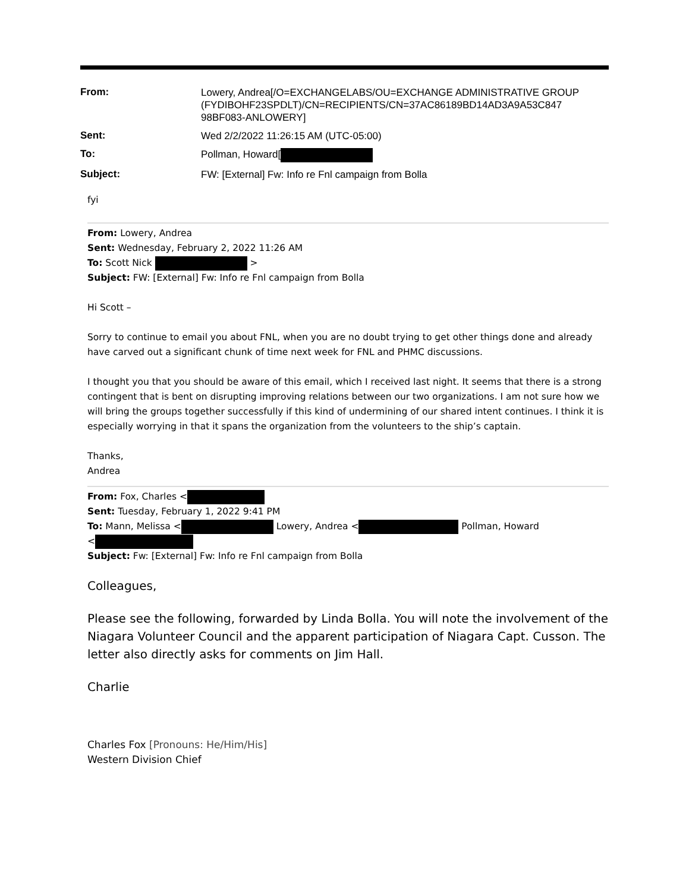| From: | Lowery, Andrea[/O=EXCHANGELABS/OU=EXCHANGE ADMINISTRATIVE GROUP (FYDIBOHF23SPDLT)/CN=RECIPIENTS/CN=37AC86189BD14AD3A9A53C847 98BF083-ANLOWERY] |
| Sent: | Wed 2/2/2022 11:26:15 AM (UTC-05:00) |
| To: | Pollman, Howard[ |
| Subject: | FW: [External] Fw: Info re Fnl campaign from Bolla |
fyi
From: Lowery, Andrea
Sent: Wednesday, February 2, 2022 11:26 AM
To: Scott Nick >
Subject: FW: [External] Fw: Info re Fnl campaign from Bolla
Hi Scott –
Sorry to continue to email you about FNL, when you are no doubt trying to get other things done and already have carved out a significant chunk of time next week for FNL and PHMC discussions.
I thought you that you should be aware of this email, which I received last night. It seems that there is a strong contingent that is bent on disrupting improving relations between our two organizations. I am not sure how we will bring the groups together successfully if this kind of undermining of our shared intent continues. I think it is especially worrying in that it spans the organization from the volunteers to the ship’s captain.
Thanks,
Andrea
From: Fox, Charles <
Sent: Tuesday, February 1, 2022 9:41 PM
To: Mann, Melissa < Lowery, Andrea < Pollman, Howard
<
Subject: Fw: [External] Fw: Info re Fnl campaign from Bolla
Colleagues,
Please see the following, forwarded by Linda Bolla. You will note the involvement of the Niagara Volunteer Council and the apparent participation of Niagara Capt. Cusson. The letter also directly asks for comments on Jim Hall.
Charlie
Charles Fox [Pronouns: He/Him/His]
Western Division Chief